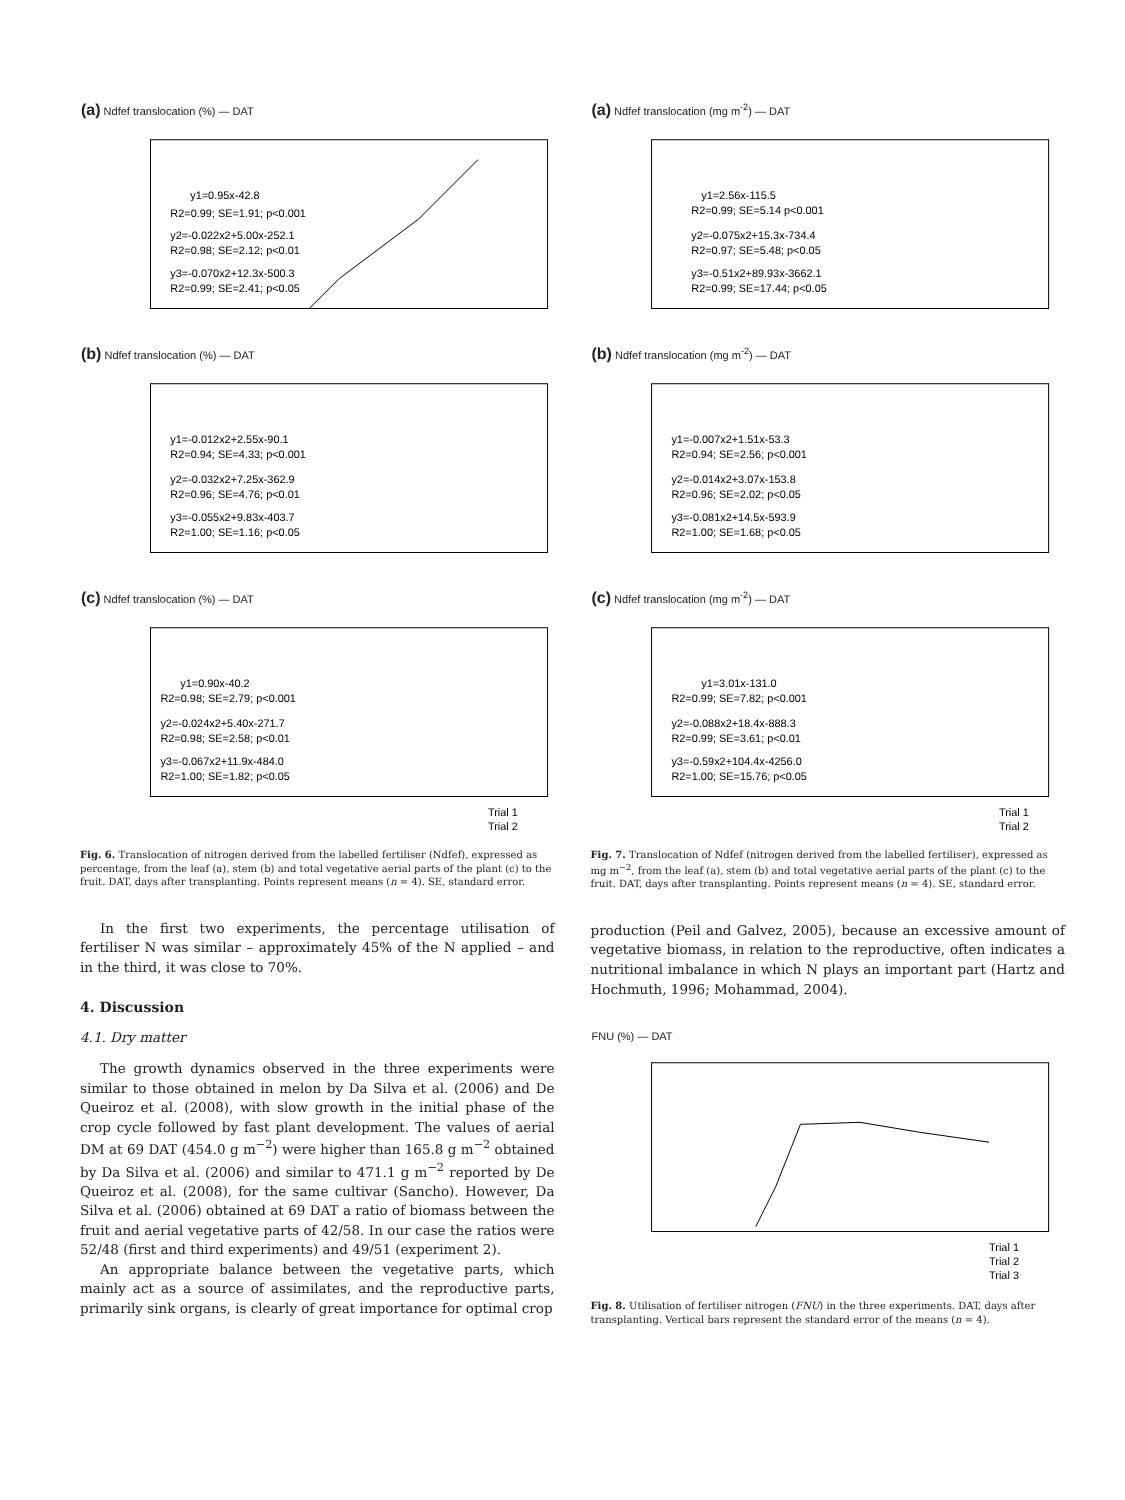(a) Ndfef translocation (%) — DAT
y1=0.95x-42.8
R2=0.99; SE=1.91; p<0.001
y2=-0.022x2+5.00x-252.1
R2=0.98; SE=2.12; p<0.01
y3=-0.070x2+12.3x-500.3
R2=0.99; SE=2.41; p<0.05
(b) Ndfef translocation (%) — DAT
y1=-0.012x2+2.55x-90.1
R2=0.94; SE=4.33; p<0.001
y2=-0.032x2+7.25x-362.9
R2=0.96; SE=4.76; p<0.01
y3=-0.055x2+9.83x-403.7
R2=1.00; SE=1.16; p<0.05
(c) Ndfef translocation (%) — DAT
y1=0.90x-40.2
R2=0.98; SE=2.79; p<0.001
y2=-0.024x2+5.40x-271.7
R2=0.98; SE=2.58; p<0.01
y3=-0.067x2+11.9x-484.0
R2=1.00; SE=1.82; p<0.05
Trial 1
Trial 2
Fig. 6. Translocation of nitrogen derived from the labelled fertiliser (Ndfef), expressed as percentage, from the leaf (a), stem (b) and total vegetative aerial parts of the plant (c) to the fruit. DAT, days after transplanting. Points represent means (n = 4). SE, standard error.
In the first two experiments, the percentage utilisation of fertiliser N was similar – approximately 45% of the N applied – and in the third, it was close to 70%.
4. Discussion
4.1. Dry matter
The growth dynamics observed in the three experiments were similar to those obtained in melon by Da Silva et al. (2006) and De Queiroz et al. (2008), with slow growth in the initial phase of the crop cycle followed by fast plant development. The values of aerial DM at 69 DAT (454.0 g m<sup>−2</sup>) were higher than 165.8 g m<sup>−2</sup> obtained by Da Silva et al. (2006) and similar to 471.1 g m<sup>−2</sup> reported by De Queiroz et al. (2008), for the same cultivar (Sancho). However, Da Silva et al. (2006) obtained at 69 DAT a ratio of biomass between the fruit and aerial vegetative parts of 42/58. In our case the ratios were 52/48 (first and third experiments) and 49/51 (experiment 2).
An appropriate balance between the vegetative parts, which mainly act as a source of assimilates, and the reproductive parts, primarily sink organs, is clearly of great importance for optimal crop
(a) Ndfef translocation (mg m<sup>-2</sup>) — DAT
y1=2.56x-115.5
R2=0.99; SE=5.14 p<0.001
y2=-0.075x2+15.3x-734.4
R2=0.97; SE=5.48; p<0.05
y3=-0.51x2+89.93x-3662.1
R2=0.99; SE=17.44; p<0.05
(b) Ndfef translocation (mg m<sup>-2</sup>) — DAT
y1=-0.007x2+1.51x-53.3
R2=0.94; SE=2.56; p<0.001
y2=-0.014x2+3.07x-153.8
R2=0.96; SE=2.02; p<0.05
y3=-0.081x2+14.5x-593.9
R2=1.00; SE=1.68; p<0.05
(c) Ndfef translocation (mg m<sup>-2</sup>) — DAT
y1=3.01x-131.0
R2=0.99; SE=7.82; p<0.001
y2=-0.088x2+18.4x-888.3
R2=0.99; SE=3.61; p<0.01
y3=-0.59x2+104.4x-4256.0
R2=1.00; SE=15.76; p<0.05
Trial 1
Trial 2
Fig. 7. Translocation of Ndfef (nitrogen derived from the labelled fertiliser), expressed as mg m<sup>−2</sup>, from the leaf (a), stem (b) and total vegetative aerial parts of the plant (c) to the fruit. DAT, days after transplanting. Points represent means (n = 4). SE, standard error.
production (Peil and Galvez, 2005), because an excessive amount of vegetative biomass, in relation to the reproductive, often indicates a nutritional imbalance in which N plays an important part (Hartz and Hochmuth, 1996; Mohammad, 2004).
FNU (%) — DAT
Trial 1
Trial 2
Trial 3
Fig. 8. Utilisation of fertiliser nitrogen (FNU) in the three experiments. DAT, days after transplanting. Vertical bars represent the standard error of the means (n = 4).